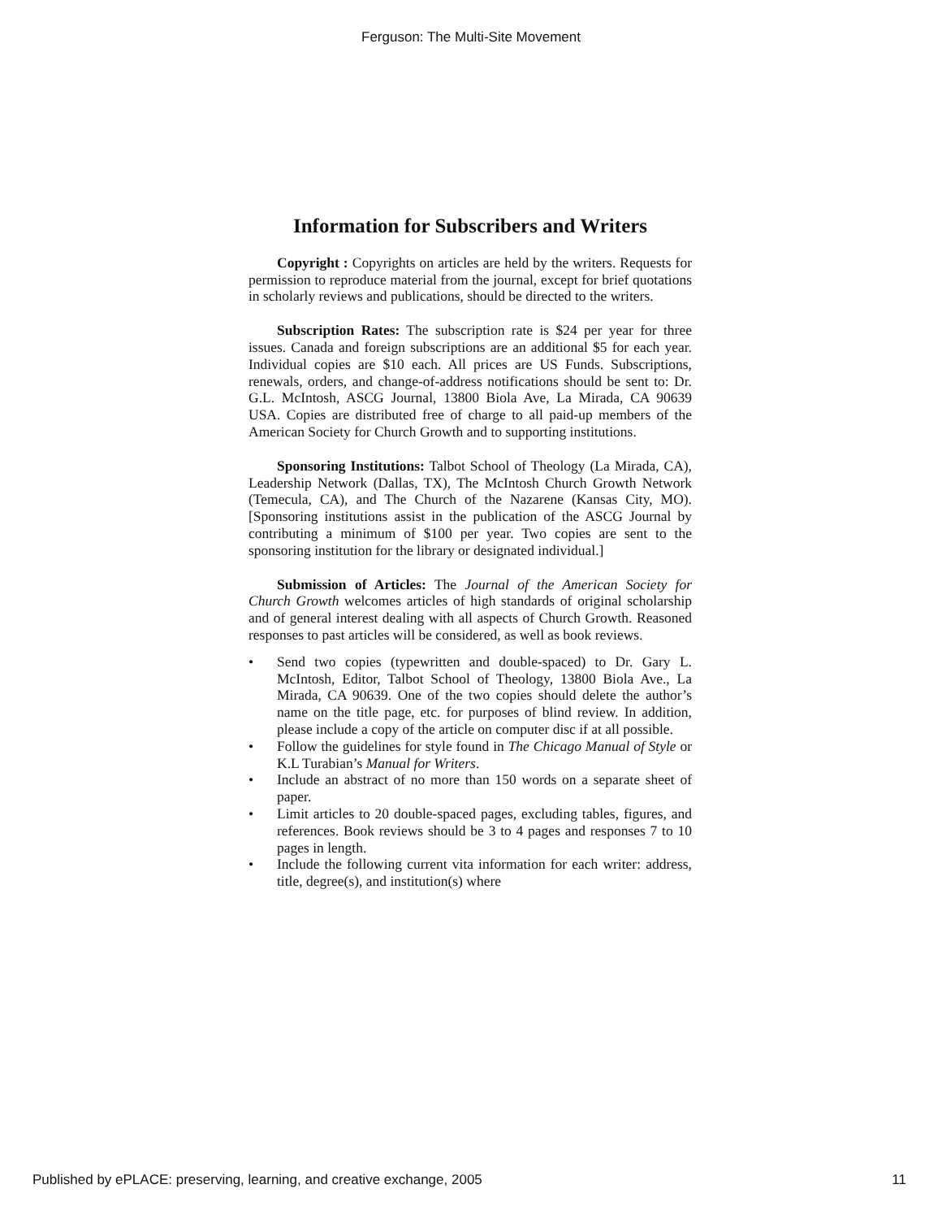Ferguson: The Multi-Site Movement
Information for Subscribers and Writers
Copyright : Copyrights on articles are held by the writers. Requests for permission to reproduce material from the journal, except for brief quotations in scholarly reviews and publications, should be directed to the writers.
Subscription Rates: The subscription rate is $24 per year for three issues. Canada and foreign subscriptions are an additional $5 for each year. Individual copies are $10 each. All prices are US Funds. Subscriptions, renewals, orders, and change-of-address notifications should be sent to: Dr. G.L. McIntosh, ASCG Journal, 13800 Biola Ave, La Mirada, CA 90639 USA. Copies are distributed free of charge to all paid-up members of the American Society for Church Growth and to supporting institutions.
Sponsoring Institutions: Talbot School of Theology (La Mirada, CA), Leadership Network (Dallas, TX), The McIntosh Church Growth Network (Temecula, CA), and The Church of the Nazarene (Kansas City, MO). [Sponsoring institutions assist in the publication of the ASCG Journal by contributing a minimum of $100 per year. Two copies are sent to the sponsoring institution for the library or designated individual.]
Submission of Articles: The Journal of the American Society for Church Growth welcomes articles of high standards of original scholarship and of general interest dealing with all aspects of Church Growth. Reasoned responses to past articles will be considered, as well as book reviews.
• Send two copies (typewritten and double-spaced) to Dr. Gary L. McIntosh, Editor, Talbot School of Theology, 13800 Biola Ave., La Mirada, CA 90639. One of the two copies should delete the author’s name on the title page, etc. for purposes of blind review. In addition, please include a copy of the article on computer disc if at all possible.
• Follow the guidelines for style found in The Chicago Manual of Style or K.L Turabian’s Manual for Writers.
• Include an abstract of no more than 150 words on a separate sheet of paper.
• Limit articles to 20 double-spaced pages, excluding tables, figures, and references. Book reviews should be 3 to 4 pages and responses 7 to 10 pages in length.
• Include the following current vita information for each writer: address, title, degree(s), and institution(s) where
Published by ePLACE: preserving, learning, and creative exchange, 2005 11